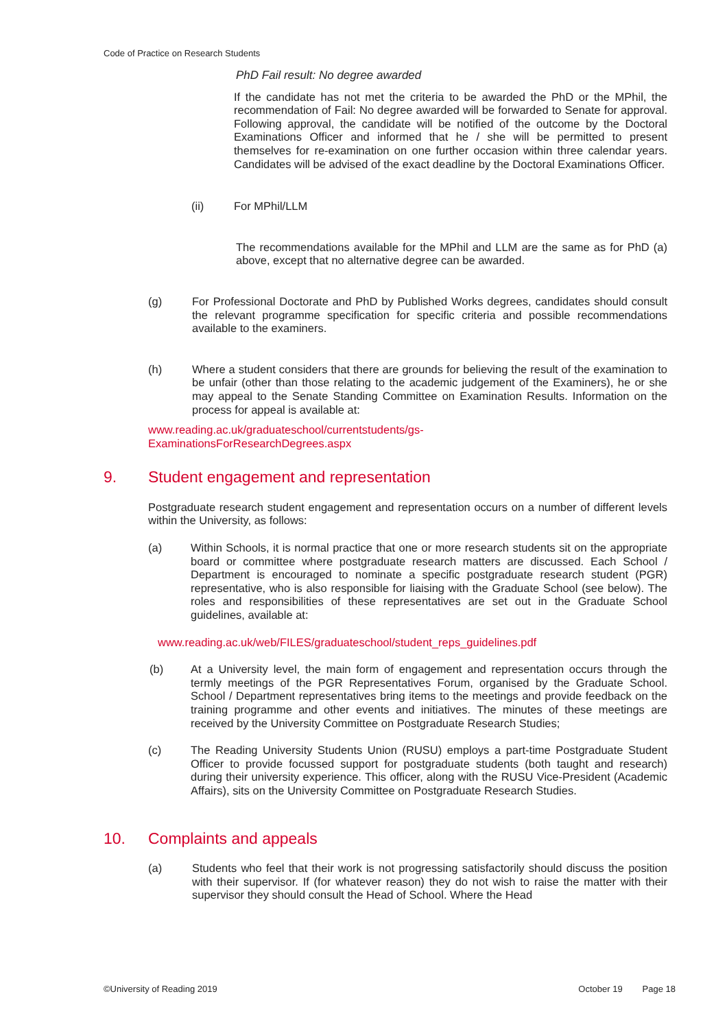Code of Practice on Research Students
PhD Fail result: No degree awarded
If the candidate has not met the criteria to be awarded the PhD or the MPhil, the recommendation of Fail: No degree awarded will be forwarded to Senate for approval. Following approval, the candidate will be notified of the outcome by the Doctoral Examinations Officer and informed that he / she will be permitted to present themselves for re-examination on one further occasion within three calendar years. Candidates will be advised of the exact deadline by the Doctoral Examinations Officer.
(ii) For MPhil/LLM
The recommendations available for the MPhil and LLM are the same as for PhD (a) above, except that no alternative degree can be awarded.
(g) For Professional Doctorate and PhD by Published Works degrees, candidates should consult the relevant programme specification for specific criteria and possible recommendations available to the examiners.
(h) Where a student considers that there are grounds for believing the result of the examination to be unfair (other than those relating to the academic judgement of the Examiners), he or she may appeal to the Senate Standing Committee on Examination Results. Information on the process for appeal is available at:
www.reading.ac.uk/graduateschool/currentstudents/gs-
ExaminationsForResearchDegrees.aspx
9. Student engagement and representation
Postgraduate research student engagement and representation occurs on a number of different levels within the University, as follows:
(a) Within Schools, it is normal practice that one or more research students sit on the appropriate board or committee where postgraduate research matters are discussed. Each School / Department is encouraged to nominate a specific postgraduate research student (PGR) representative, who is also responsible for liaising with the Graduate School (see below). The roles and responsibilities of these representatives are set out in the Graduate School guidelines, available at:
www.reading.ac.uk/web/FILES/graduateschool/student_reps_guidelines.pdf
(b) At a University level, the main form of engagement and representation occurs through the termly meetings of the PGR Representatives Forum, organised by the Graduate School. School / Department representatives bring items to the meetings and provide feedback on the training programme and other events and initiatives. The minutes of these meetings are received by the University Committee on Postgraduate Research Studies;
(c) The Reading University Students Union (RUSU) employs a part-time Postgraduate Student Officer to provide focussed support for postgraduate students (both taught and research) during their university experience. This officer, along with the RUSU Vice-President (Academic Affairs), sits on the University Committee on Postgraduate Research Studies.
10. Complaints and appeals
(a) Students who feel that their work is not progressing satisfactorily should discuss the position with their supervisor. If (for whatever reason) they do not wish to raise the matter with their supervisor they should consult the Head of School. Where the Head
©University of Reading 2019 October 19 Page 18